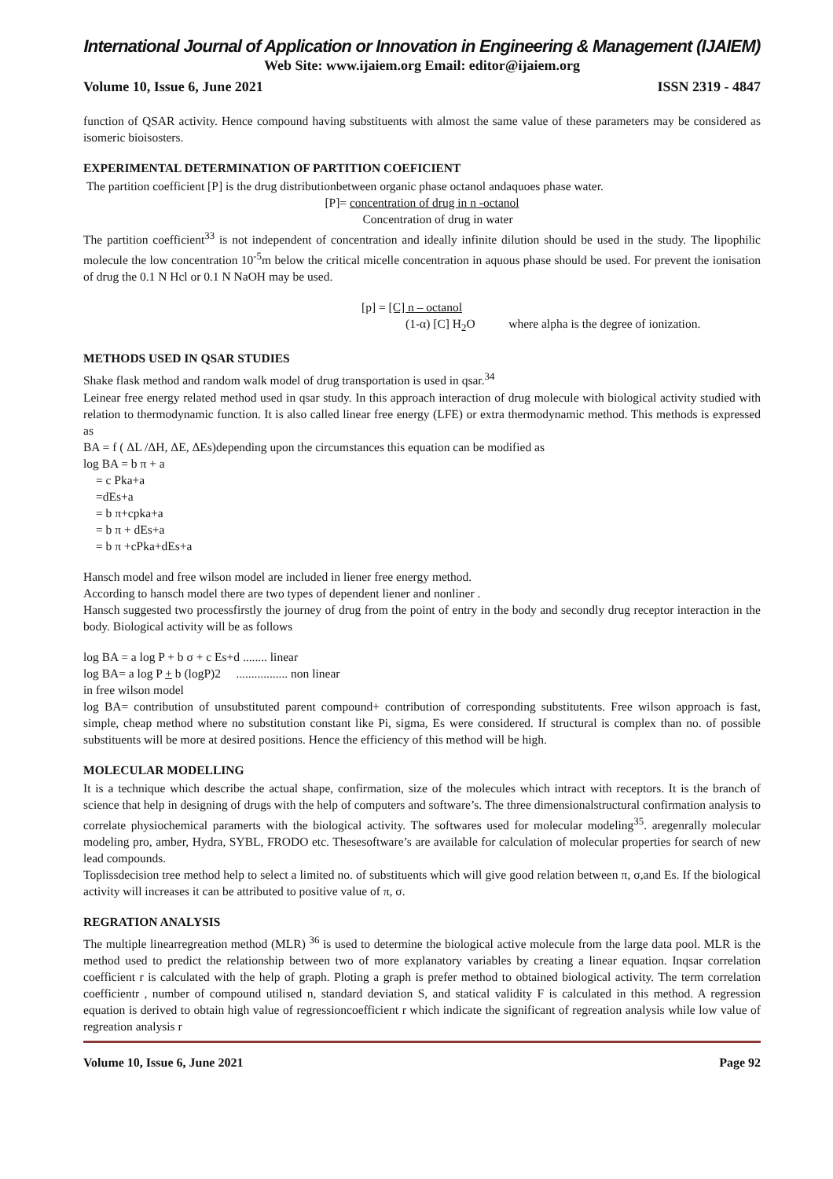International Journal of Application or Innovation in Engineering & Management (IJAIEM)
Web Site: www.ijaiem.org Email: editor@ijaiem.org
Volume 10, Issue 6, June 2021 ISSN 2319 - 4847
function of QSAR activity. Hence compound having substituents with almost the same value of these parameters may be considered as isomeric bioisosters.
EXPERIMENTAL DETERMINATION OF PARTITION COEFICIENT
The partition coefficient [P] is the drug distributionbetween organic phase octanol andaquoes phase water.
[P]= concentration of drug in n -octanol
Concentration of drug in water
The partition coefficient<sup>33</sup> is not independent of concentration and ideally infinite dilution should be used in the study. The lipophilic molecule the low concentration 10<sup>-5</sup>m below the critical micelle concentration in aquous phase should be used. For prevent the ionisation of drug the 0.1 N Hcl or 0.1 N NaOH may be used.
[p] = [C] n – octanol
(1-α) [C] H<sub>2</sub>O where alpha is the degree of ionization.
METHODS USED IN QSAR STUDIES
Shake flask method and random walk model of drug transportation is used in qsar.<sup>34</sup>
Leinear free energy related method used in qsar study. In this approach interaction of drug molecule with biological activity studied with relation to thermodynamic function. It is also called linear free energy (LFE) or extra thermodynamic method. This methods is expressed as
BA = f ( ΔL /ΔH, ΔE, ΔEs)depending upon the circumstances this equation can be modified as
log BA = b π + a
= c Pka+a
=dEs+a
= b π+cpka+a
= b π + dEs+a
= b π +cPka+dEs+a
Hansch model and free wilson model are included in liener free energy method.
According to hansch model there are two types of dependent liener and nonliner .
Hansch suggested two processfirstly the journey of drug from the point of entry in the body and secondly drug receptor interaction in the body. Biological activity will be as follows
log BA = a log P + b σ + c Es+d ........ linear
log BA= a log P + b (logP)2 ................. non linear
in free wilson model
log BA= contribution of unsubstituted parent compound+ contribution of corresponding substitutents. Free wilson approach is fast, simple, cheap method where no substitution constant like Pi, sigma, Es were considered. If structural is complex than no. of possible substituents will be more at desired positions. Hence the efficiency of this method will be high.
MOLECULAR MODELLING
It is a technique which describe the actual shape, confirmation, size of the molecules which intract with receptors. It is the branch of science that help in designing of drugs with the help of computers and software’s. The three dimensionalstructural confirmation analysis to correlate physiochemical paramerts with the biological activity. The softwares used for molecular modeling<sup>35</sup>. aregenrally molecular modeling pro, amber, Hydra, SYBL, FRODO etc. Thesesoftware’s are available for calculation of molecular properties for search of new lead compounds.
Toplissdecision tree method help to select a limited no. of substituents which will give good relation between π, σ,and Es. If the biological activity will increases it can be attributed to positive value of π, σ.
REGRATION ANALYSIS
The multiple linearregreation method (MLR) <sup>36</sup> is used to determine the biological active molecule from the large data pool. MLR is the method used to predict the relationship between two of more explanatory variables by creating a linear equation. Inqsar correlation coefficient r is calculated with the help of graph. Ploting a graph is prefer method to obtained biological activity. The term correlation coefficientr , number of compound utilised n, standard deviation S, and statical validity F is calculated in this method. A regression equation is derived to obtain high value of regressioncoefficient r which indicate the significant of regreation analysis while low value of regreation analysis r
Volume 10, Issue 6, June 2021 Page 92